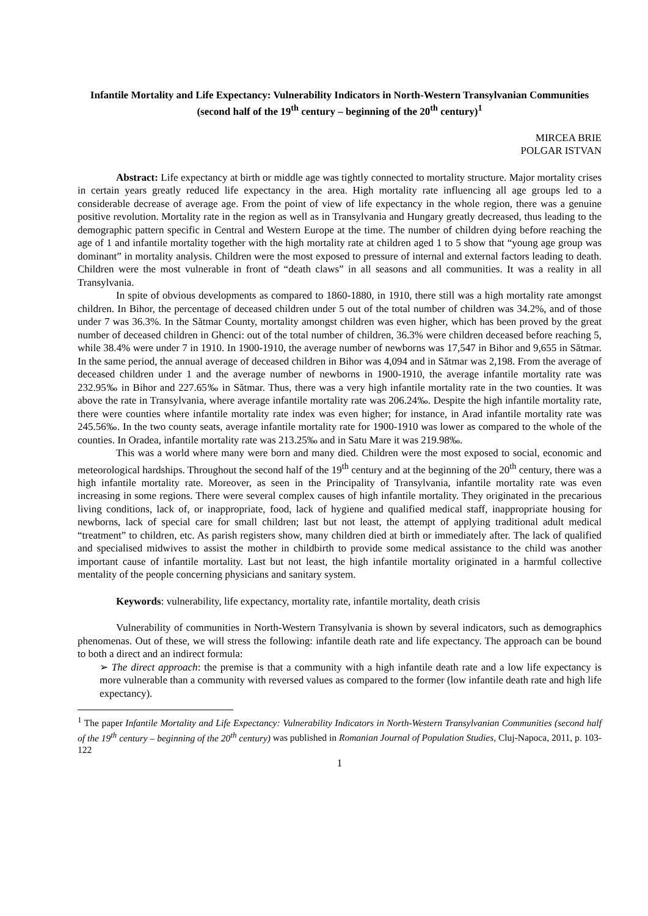Infantile Mortality and Life Expectancy: Vulnerability Indicators in North-Western Transylvanian Communities (second half of the 19<sup>th</sup> century – beginning of the 20<sup>th</sup> century)<sup>1</sup>
MIRCEA BRIE
POLGAR ISTVAN
Abstract: Life expectancy at birth or middle age was tightly connected to mortality structure. Major mortality crises in certain years greatly reduced life expectancy in the area. High mortality rate influencing all age groups led to a considerable decrease of average age. From the point of view of life expectancy in the whole region, there was a genuine positive revolution. Mortality rate in the region as well as in Transylvania and Hungary greatly decreased, thus leading to the demographic pattern specific in Central and Western Europe at the time. The number of children dying before reaching the age of 1 and infantile mortality together with the high mortality rate at children aged 1 to 5 show that “young age group was dominant” in mortality analysis. Children were the most exposed to pressure of internal and external factors leading to death. Children were the most vulnerable in front of “death claws” in all seasons and all communities. It was a reality in all Transylvania.
In spite of obvious developments as compared to 1860-1880, in 1910, there still was a high mortality rate amongst children. In Bihor, the percentage of deceased children under 5 out of the total number of children was 34.2%, and of those under 7 was 36.3%. In the Sătmar County, mortality amongst children was even higher, which has been proved by the great number of deceased children in Ghenci: out of the total number of children, 36.3% were children deceased before reaching 5, while 38.4% were under 7 in 1910. In 1900-1910, the average number of newborns was 17,547 in Bihor and 9,655 in Sătmar. In the same period, the annual average of deceased children in Bihor was 4,094 and in Sătmar was 2,198. From the average of deceased children under 1 and the average number of newborns in 1900-1910, the average infantile mortality rate was 232.95‰ in Bihor and 227.65‰ in Sătmar. Thus, there was a very high infantile mortality rate in the two counties. It was above the rate in Transylvania, where average infantile mortality rate was 206.24‰. Despite the high infantile mortality rate, there were counties where infantile mortality rate index was even higher; for instance, in Arad infantile mortality rate was 245.56‰. In the two county seats, average infantile mortality rate for 1900-1910 was lower as compared to the whole of the counties. In Oradea, infantile mortality rate was 213.25‰ and in Satu Mare it was 219.98‰.
This was a world where many were born and many died. Children were the most exposed to social, economic and meteorological hardships. Throughout the second half of the 19<sup>th</sup> century and at the beginning of the 20<sup>th</sup> century, there was a high infantile mortality rate. Moreover, as seen in the Principality of Transylvania, infantile mortality rate was even increasing in some regions. There were several complex causes of high infantile mortality. They originated in the precarious living conditions, lack of, or inappropriate, food, lack of hygiene and qualified medical staff, inappropriate housing for newborns, lack of special care for small children; last but not least, the attempt of applying traditional adult medical “treatment” to children, etc. As parish registers show, many children died at birth or immediately after. The lack of qualified and specialised midwives to assist the mother in childbirth to provide some medical assistance to the child was another important cause of infantile mortality. Last but not least, the high infantile mortality originated in a harmful collective mentality of the people concerning physicians and sanitary system.
Keywords: vulnerability, life expectancy, mortality rate, infantile mortality, death crisis
Vulnerability of communities in North-Western Transylvania is shown by several indicators, such as demographics phenomenas. Out of these, we will stress the following: infantile death rate and life expectancy. The approach can be bound to both a direct and an indirect formula:
➢ The direct approach: the premise is that a community with a high infantile death rate and a low life expectancy is more vulnerable than a community with reversed values as compared to the former (low infantile death rate and high life expectancy).
<sup>1</sup> The paper Infantile Mortality and Life Expectancy: Vulnerability Indicators in North-Western Transylvanian Communities (second half of the 19<sup>th</sup> century – beginning of the 20<sup>th</sup> century) was published in Romanian Journal of Population Studies, Cluj-Napoca, 2011, p. 103-122
1